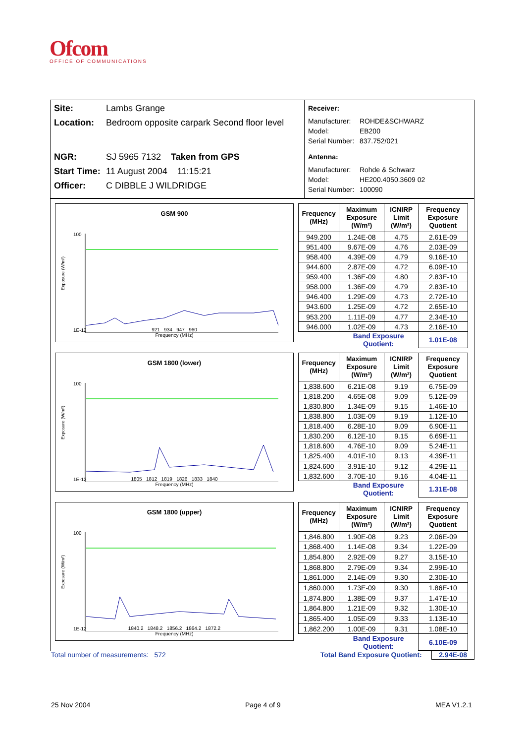Ofcom
OFFICE OF COMMUNICATIONS
Site: Lambs Grange
Location: Bedroom opposite carpark Second floor level
NGR: SJ 5965 7132 Taken from GPS
Start Time: 11 August 2004 11:15:21
Officer: C DIBBLE J WILDRIDGE
Receiver:
Manufacturer: ROHDE&SCHWARZ
Model: EB200
Serial Number: 837.752/021
Antenna:
Manufacturer: Rohde & Schwarz
Model: HE200.4050.3609 02
Serial Number: 100090
GSM 900
Exposure (W/m²)
100
1E-12
921 934 947 960
Frequency (MHz)
| Frequency (MHz) | Maximum Exposure (W/m²) | ICNIRP Limit (W/m²) | Frequency Exposure Quotient |
| --- | --- | --- | --- |
| 949.200 | 1.24E-08 | 4.75 | 2.61E-09 |
| 951.400 | 9.67E-09 | 4.76 | 2.03E-09 |
| 958.400 | 4.39E-09 | 4.79 | 9.16E-10 |
| 944.600 | 2.87E-09 | 4.72 | 6.09E-10 |
| 959.400 | 1.36E-09 | 4.80 | 2.83E-10 |
| 958.000 | 1.36E-09 | 4.79 | 2.83E-10 |
| 946.400 | 1.29E-09 | 4.73 | 2.72E-10 |
| 943.600 | 1.25E-09 | 4.72 | 2.65E-10 |
| 953.200 | 1.11E-09 | 4.77 | 2.34E-10 |
| 946.000 | 1.02E-09 | 4.73 | 2.16E-10 |
| | Band Exposure Quotient: | | 1.01E-08 |
GSM 1800 (lower)
Exposure (W/m²)
100
1E-12
1805 1812 1819 1826 1833 1840
Frequency (MHz)
| Frequency (MHz) | Maximum Exposure (W/m²) | ICNIRP Limit (W/m²) | Frequency Exposure Quotient |
| --- | --- | --- | --- |
| 1,838.600 | 6.21E-08 | 9.19 | 6.75E-09 |
| 1,818.200 | 4.65E-08 | 9.09 | 5.12E-09 |
| 1,830.800 | 1.34E-09 | 9.15 | 1.46E-10 |
| 1,838.800 | 1.03E-09 | 9.19 | 1.12E-10 |
| 1,818.400 | 6.28E-10 | 9.09 | 6.90E-11 |
| 1,830.200 | 6.12E-10 | 9.15 | 6.69E-11 |
| 1,818.600 | 4.76E-10 | 9.09 | 5.24E-11 |
| 1,825.400 | 4.01E-10 | 9.13 | 4.39E-11 |
| 1,824.600 | 3.91E-10 | 9.12 | 4.29E-11 |
| 1,832.600 | 3.70E-10 | 9.16 | 4.04E-11 |
| | Band Exposure Quotient: | | 1.31E-08 |
GSM 1800 (upper)
Exposure (W/m²)
100
1E-12
1840.2 1848.2 1856.2 1864.2 1872.2
Frequency (MHz)
| Frequency (MHz) | Maximum Exposure (W/m²) | ICNIRP Limit (W/m²) | Frequency Exposure Quotient |
| --- | --- | --- | --- |
| 1,846.800 | 1.90E-08 | 9.23 | 2.06E-09 |
| 1,868.400 | 1.14E-08 | 9.34 | 1.22E-09 |
| 1,854.800 | 2.92E-09 | 9.27 | 3.15E-10 |
| 1,868.800 | 2.79E-09 | 9.34 | 2.99E-10 |
| 1,861.000 | 2.14E-09 | 9.30 | 2.30E-10 |
| 1,860.000 | 1.73E-09 | 9.30 | 1.86E-10 |
| 1,874.800 | 1.38E-09 | 9.37 | 1.47E-10 |
| 1,864.800 | 1.21E-09 | 9.32 | 1.30E-10 |
| 1,865.400 | 1.05E-09 | 9.33 | 1.13E-10 |
| 1,862.200 | 1.00E-09 | 9.31 | 1.08E-10 |
| | Band Exposure Quotient: | | 6.10E-09 |
Total number of measurements: 572 Total Band Exposure Quotient: 2.94E-08
25 Nov 2004 Page 4 of 9 MEA V1.2.1